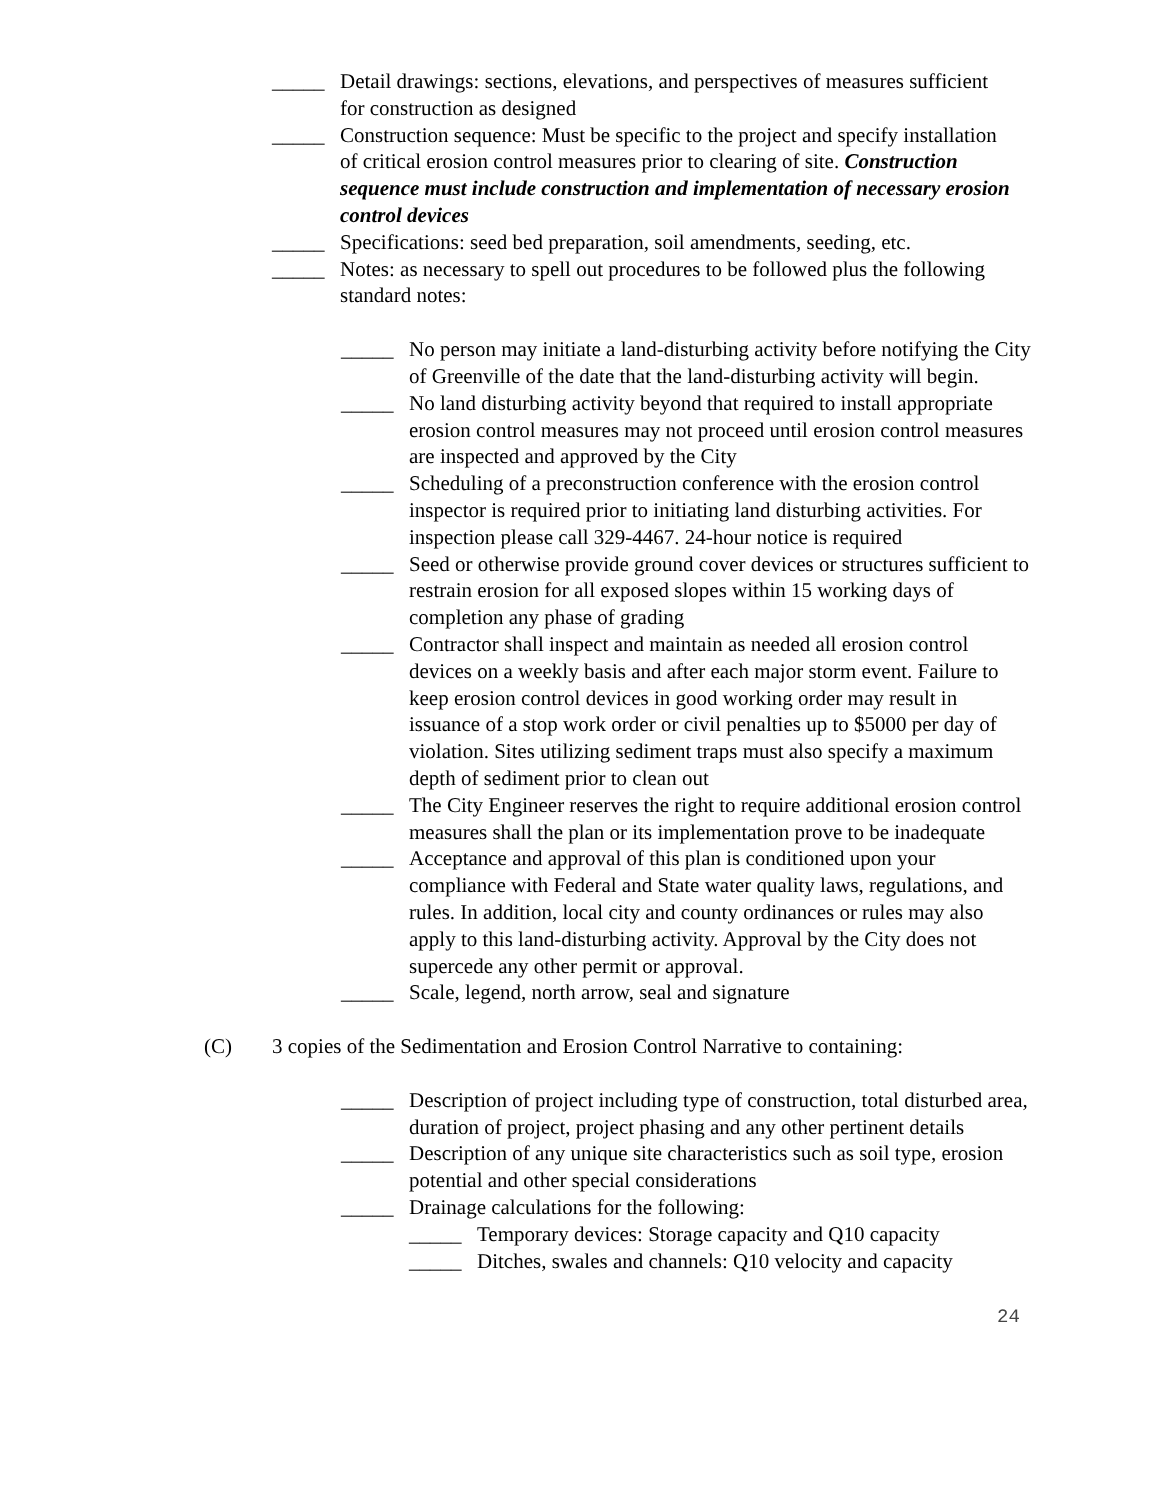_____ Detail drawings: sections, elevations, and perspectives of measures sufficient for construction as designed
_____ Construction sequence: Must be specific to the project and specify installation of critical erosion control measures prior to clearing of site. Construction sequence must include construction and implementation of necessary erosion control devices
_____ Specifications: seed bed preparation, soil amendments, seeding, etc.
_____ Notes: as necessary to spell out procedures to be followed plus the following standard notes:
_____ No person may initiate a land-disturbing activity before notifying the City of Greenville of the date that the land-disturbing activity will begin.
_____ No land disturbing activity beyond that required to install appropriate erosion control measures may not proceed until erosion control measures are inspected and approved by the City
_____ Scheduling of a preconstruction conference with the erosion control inspector is required prior to initiating land disturbing activities. For inspection please call 329-4467. 24-hour notice is required
_____ Seed or otherwise provide ground cover devices or structures sufficient to restrain erosion for all exposed slopes within 15 working days of completion any phase of grading
_____ Contractor shall inspect and maintain as needed all erosion control devices on a weekly basis and after each major storm event. Failure to keep erosion control devices in good working order may result in issuance of a stop work order or civil penalties up to $5000 per day of violation. Sites utilizing sediment traps must also specify a maximum depth of sediment prior to clean out
_____ The City Engineer reserves the right to require additional erosion control measures shall the plan or its implementation prove to be inadequate
_____ Acceptance and approval of this plan is conditioned upon your compliance with Federal and State water quality laws, regulations, and rules. In addition, local city and county ordinances or rules may also apply to this land-disturbing activity. Approval by the City does not supercede any other permit or approval.
_____ Scale, legend, north arrow, seal and signature
(C) 3 copies of the Sedimentation and Erosion Control Narrative to containing:
_____ Description of project including type of construction, total disturbed area, duration of project, project phasing and any other pertinent details
_____ Description of any unique site characteristics such as soil type, erosion potential and other special considerations
_____ Drainage calculations for the following:
_____ Temporary devices: Storage capacity and Q10 capacity
_____ Ditches, swales and channels: Q10 velocity and capacity
24